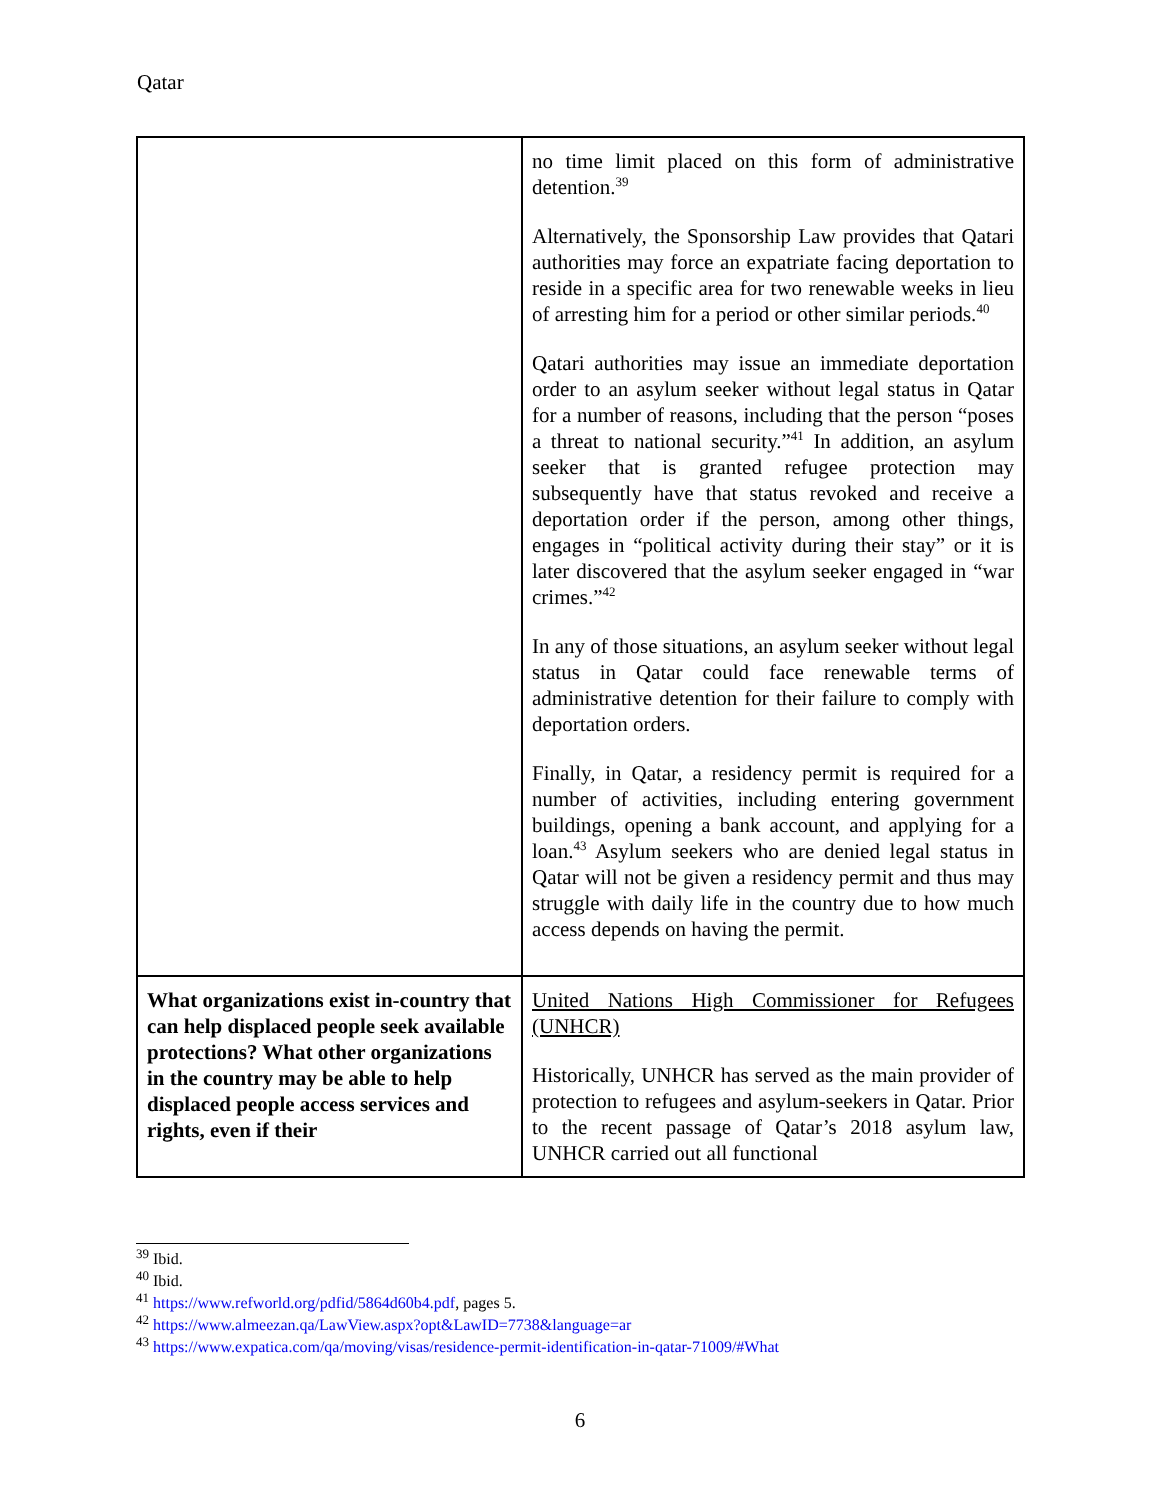Qatar
| | no time limit placed on this form of administrative detention.<sup>39</sup> Alternatively, the Sponsorship Law provides that Qatari authorities may force an expatriate facing deportation to reside in a specific area for two renewable weeks in lieu of arresting him for a period or other similar periods.<sup>40</sup> Qatari authorities may issue an immediate deportation order to an asylum seeker without legal status in Qatar for a number of reasons, including that the person “poses a threat to national security.”<sup>41</sup> In addition, an asylum seeker that is granted refugee protection may subsequently have that status revoked and receive a deportation order if the person, among other things, engages in “political activity during their stay” or it is later discovered that the asylum seeker engaged in “war crimes.”<sup>42</sup> In any of those situations, an asylum seeker without legal status in Qatar could face renewable terms of administrative detention for their failure to comply with deportation orders. Finally, in Qatar, a residency permit is required for a number of activities, including entering government buildings, opening a bank account, and applying for a loan.<sup>43</sup> Asylum seekers who are denied legal status in Qatar will not be given a residency permit and thus may struggle with daily life in the country due to how much access depends on having the permit. |
| What organizations exist in-country that can help displaced people seek available protections? What other organizations in the country may be able to help displaced people access services and rights, even if their | United Nations High Commissioner for Refugees (UNHCR) Historically, UNHCR has served as the main provider of protection to refugees and asylum-seekers in Qatar. Prior to the recent passage of Qatar’s 2018 asylum law, UNHCR carried out all functional |
<sup>39</sup> Ibid.
<sup>40</sup> Ibid.
<sup>41</sup> https://www.refworld.org/pdfid/5864d60b4.pdf, pages 5.
<sup>42</sup> https://www.almeezan.qa/LawView.aspx?opt&LawID=7738&language=ar
<sup>43</sup> https://www.expatica.com/qa/moving/visas/residence-permit-identification-in-qatar-71009/#What
6